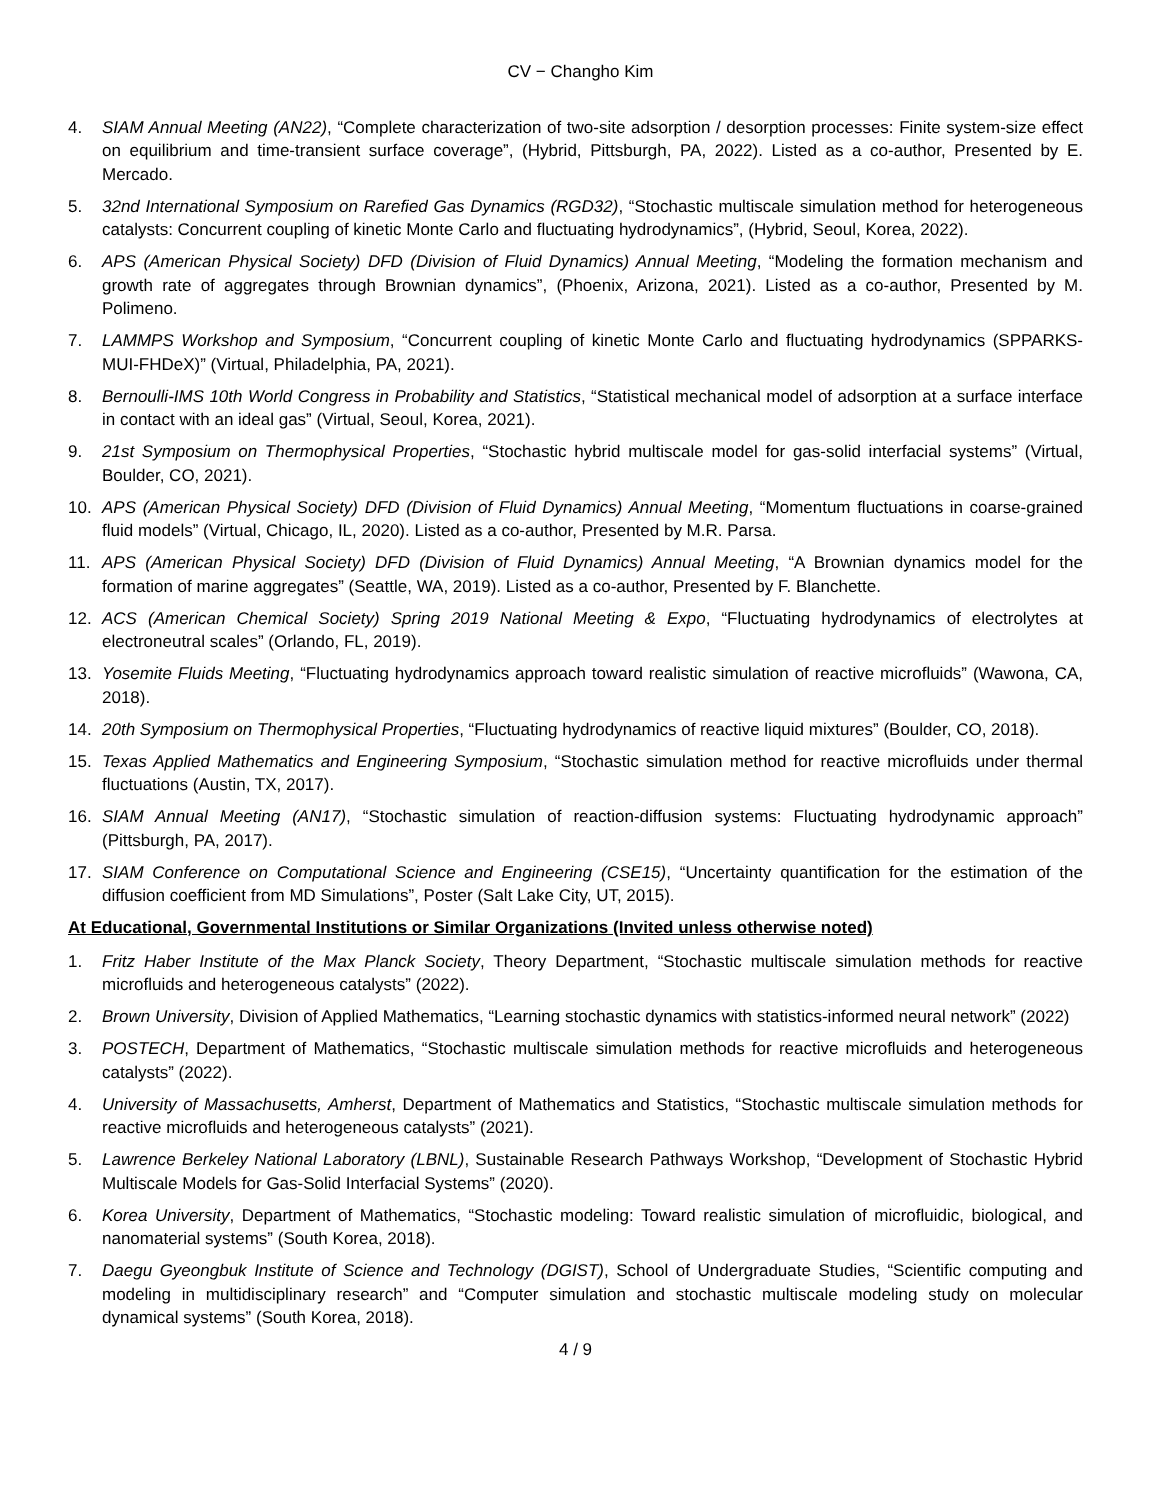CV − Changho Kim
4. SIAM Annual Meeting (AN22), “Complete characterization of two-site adsorption / desorption processes: Finite system-size effect on equilibrium and time-transient surface coverage”, (Hybrid, Pittsburgh, PA, 2022). Listed as a co-author, Presented by E. Mercado.
5. 32nd International Symposium on Rarefied Gas Dynamics (RGD32), “Stochastic multiscale simulation method for heterogeneous catalysts: Concurrent coupling of kinetic Monte Carlo and fluctuating hydrodynamics”, (Hybrid, Seoul, Korea, 2022).
6. APS (American Physical Society) DFD (Division of Fluid Dynamics) Annual Meeting, “Modeling the formation mechanism and growth rate of aggregates through Brownian dynamics”, (Phoenix, Arizona, 2021). Listed as a co-author, Presented by M. Polimeno.
7. LAMMPS Workshop and Symposium, “Concurrent coupling of kinetic Monte Carlo and fluctuating hydrodynamics (SPPARKS-MUI-FHDeX)” (Virtual, Philadelphia, PA, 2021).
8. Bernoulli-IMS 10th World Congress in Probability and Statistics, “Statistical mechanical model of adsorption at a surface interface in contact with an ideal gas” (Virtual, Seoul, Korea, 2021).
9. 21st Symposium on Thermophysical Properties, “Stochastic hybrid multiscale model for gas-solid interfacial systems” (Virtual, Boulder, CO, 2021).
10. APS (American Physical Society) DFD (Division of Fluid Dynamics) Annual Meeting, “Momentum fluctuations in coarse-grained fluid models” (Virtual, Chicago, IL, 2020). Listed as a co-author, Presented by M.R. Parsa.
11. APS (American Physical Society) DFD (Division of Fluid Dynamics) Annual Meeting, “A Brownian dynamics model for the formation of marine aggregates” (Seattle, WA, 2019). Listed as a co-author, Presented by F. Blanchette.
12. ACS (American Chemical Society) Spring 2019 National Meeting & Expo, “Fluctuating hydrodynamics of electrolytes at electroneutral scales” (Orlando, FL, 2019).
13. Yosemite Fluids Meeting, “Fluctuating hydrodynamics approach toward realistic simulation of reactive microfluids” (Wawona, CA, 2018).
14. 20th Symposium on Thermophysical Properties, “Fluctuating hydrodynamics of reactive liquid mixtures” (Boulder, CO, 2018).
15. Texas Applied Mathematics and Engineering Symposium, “Stochastic simulation method for reactive microfluids under thermal fluctuations (Austin, TX, 2017).
16. SIAM Annual Meeting (AN17), “Stochastic simulation of reaction-diffusion systems: Fluctuating hydrodynamic approach” (Pittsburgh, PA, 2017).
17. SIAM Conference on Computational Science and Engineering (CSE15), “Uncertainty quantification for the estimation of the diffusion coefficient from MD Simulations”, Poster (Salt Lake City, UT, 2015).
At Educational, Governmental Institutions or Similar Organizations (Invited unless otherwise noted)
1. Fritz Haber Institute of the Max Planck Society, Theory Department, “Stochastic multiscale simulation methods for reactive microfluids and heterogeneous catalysts” (2022).
2. Brown University, Division of Applied Mathematics, “Learning stochastic dynamics with statistics-informed neural network” (2022)
3. POSTECH, Department of Mathematics, “Stochastic multiscale simulation methods for reactive microfluids and heterogeneous catalysts” (2022).
4. University of Massachusetts, Amherst, Department of Mathematics and Statistics, “Stochastic multiscale simulation methods for reactive microfluids and heterogeneous catalysts” (2021).
5. Lawrence Berkeley National Laboratory (LBNL), Sustainable Research Pathways Workshop, “Development of Stochastic Hybrid Multiscale Models for Gas-Solid Interfacial Systems” (2020).
6. Korea University, Department of Mathematics, “Stochastic modeling: Toward realistic simulation of microfluidic, biological, and nanomaterial systems” (South Korea, 2018).
7. Daegu Gyeongbuk Institute of Science and Technology (DGIST), School of Undergraduate Studies, “Scientific computing and modeling in multidisciplinary research” and “Computer simulation and stochastic multiscale modeling study on molecular dynamical systems” (South Korea, 2018).
4 / 9